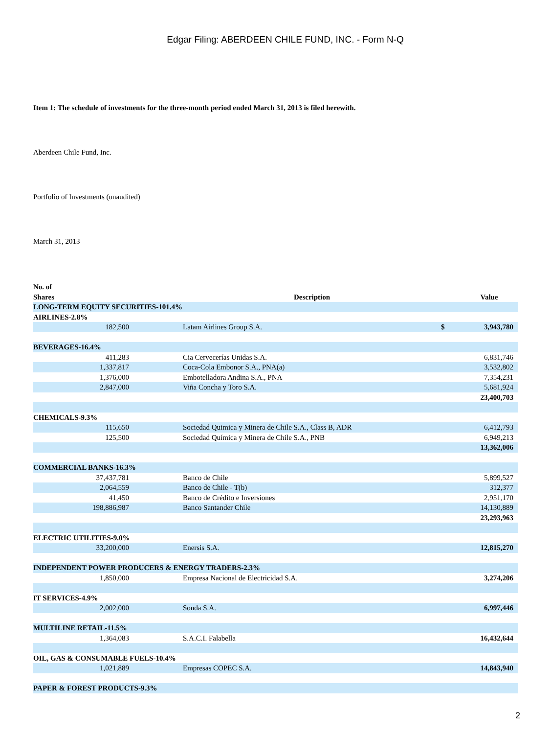Edgar Filing: ABERDEEN CHILE FUND, INC. - Form N-Q
Item 1: The schedule of investments for the three-month period ended March 31, 2013 is filed herewith.
Aberdeen Chile Fund, Inc.
Portfolio of Investments (unaudited)
March 31, 2013
| No. of Shares | | Description | | Value |
| --- | --- | --- | --- | --- |
| LONG-TERM EQUITY SECURITIES-101.4% | | | | |
| AIRLINES-2.8% | | | | |
| 182,500 | | Latam Airlines Group S.A. | $ | 3,943,780 |
| BEVERAGES-16.4% | | | | |
| 411,283 | | Cia Cervecerías Unidas S.A. | | 6,831,746 |
| 1,337,817 | | Coca-Cola Embonor S.A., PNA(a) | | 3,532,802 |
| 1,376,000 | | Embotelladora Andina S.A., PNA | | 7,354,231 |
| 2,847,000 | | Viña Concha y Toro S.A. | | 5,681,924 |
| | | | | 23,400,703 |
| CHEMICALS-9.3% | | | | |
| 115,650 | | Sociedad Quimica y Minera de Chile S.A., Class B, ADR | | 6,412,793 |
| 125,500 | | Sociedad Química y Minera de Chile S.A., PNB | | 6,949,213 |
| | | | | 13,362,006 |
| COMMERCIAL BANKS-16.3% | | | | |
| 37,437,781 | | Banco de Chile | | 5,899,527 |
| 2,064,559 | | Banco de Chile - T(b) | | 312,377 |
| 41,450 | | Banco de Crédito e Inversiones | | 2,951,170 |
| 198,886,987 | | Banco Santander Chile | | 14,130,889 |
| | | | | 23,293,963 |
| ELECTRIC UTILITIES-9.0% | | | | |
| 33,200,000 | | Enersis S.A. | | 12,815,270 |
| INDEPENDENT POWER PRODUCERS & ENERGY TRADERS-2.3% | | | | |
| 1,850,000 | | Empresa Nacional de Electricidad S.A. | | 3,274,206 |
| IT SERVICES-4.9% | | | | |
| 2,002,000 | | Sonda S.A. | | 6,997,446 |
| MULTILINE RETAIL-11.5% | | | | |
| 1,364,083 | | S.A.C.I. Falabella | | 16,432,644 |
| OIL, GAS & CONSUMABLE FUELS-10.4% | | | | |
| 1,021,889 | | Empresas COPEC S.A. | | 14,843,940 |
| PAPER & FOREST PRODUCTS-9.3% | | | | |
2